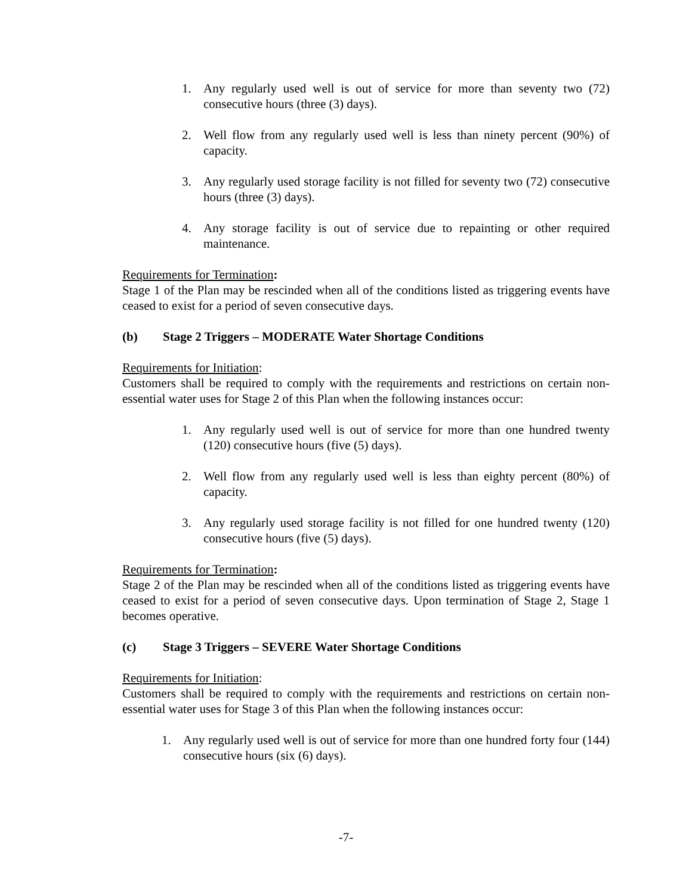1. Any regularly used well is out of service for more than seventy two (72) consecutive hours (three (3) days).
2. Well flow from any regularly used well is less than ninety percent (90%) of capacity.
3. Any regularly used storage facility is not filled for seventy two (72) consecutive hours (three (3) days).
4. Any storage facility is out of service due to repainting or other required maintenance.
Requirements for Termination:
Stage 1 of the Plan may be rescinded when all of the conditions listed as triggering events have ceased to exist for a period of seven consecutive days.
(b) Stage 2 Triggers – MODERATE Water Shortage Conditions
Requirements for Initiation:
Customers shall be required to comply with the requirements and restrictions on certain non-essential water uses for Stage 2 of this Plan when the following instances occur:
1. Any regularly used well is out of service for more than one hundred twenty (120) consecutive hours (five (5) days).
2. Well flow from any regularly used well is less than eighty percent (80%) of capacity.
3. Any regularly used storage facility is not filled for one hundred twenty (120) consecutive hours (five (5) days).
Requirements for Termination:
Stage 2 of the Plan may be rescinded when all of the conditions listed as triggering events have ceased to exist for a period of seven consecutive days. Upon termination of Stage 2, Stage 1 becomes operative.
(c) Stage 3 Triggers – SEVERE Water Shortage Conditions
Requirements for Initiation:
Customers shall be required to comply with the requirements and restrictions on certain non-essential water uses for Stage 3 of this Plan when the following instances occur:
1. Any regularly used well is out of service for more than one hundred forty four (144) consecutive hours (six (6) days).
-7-